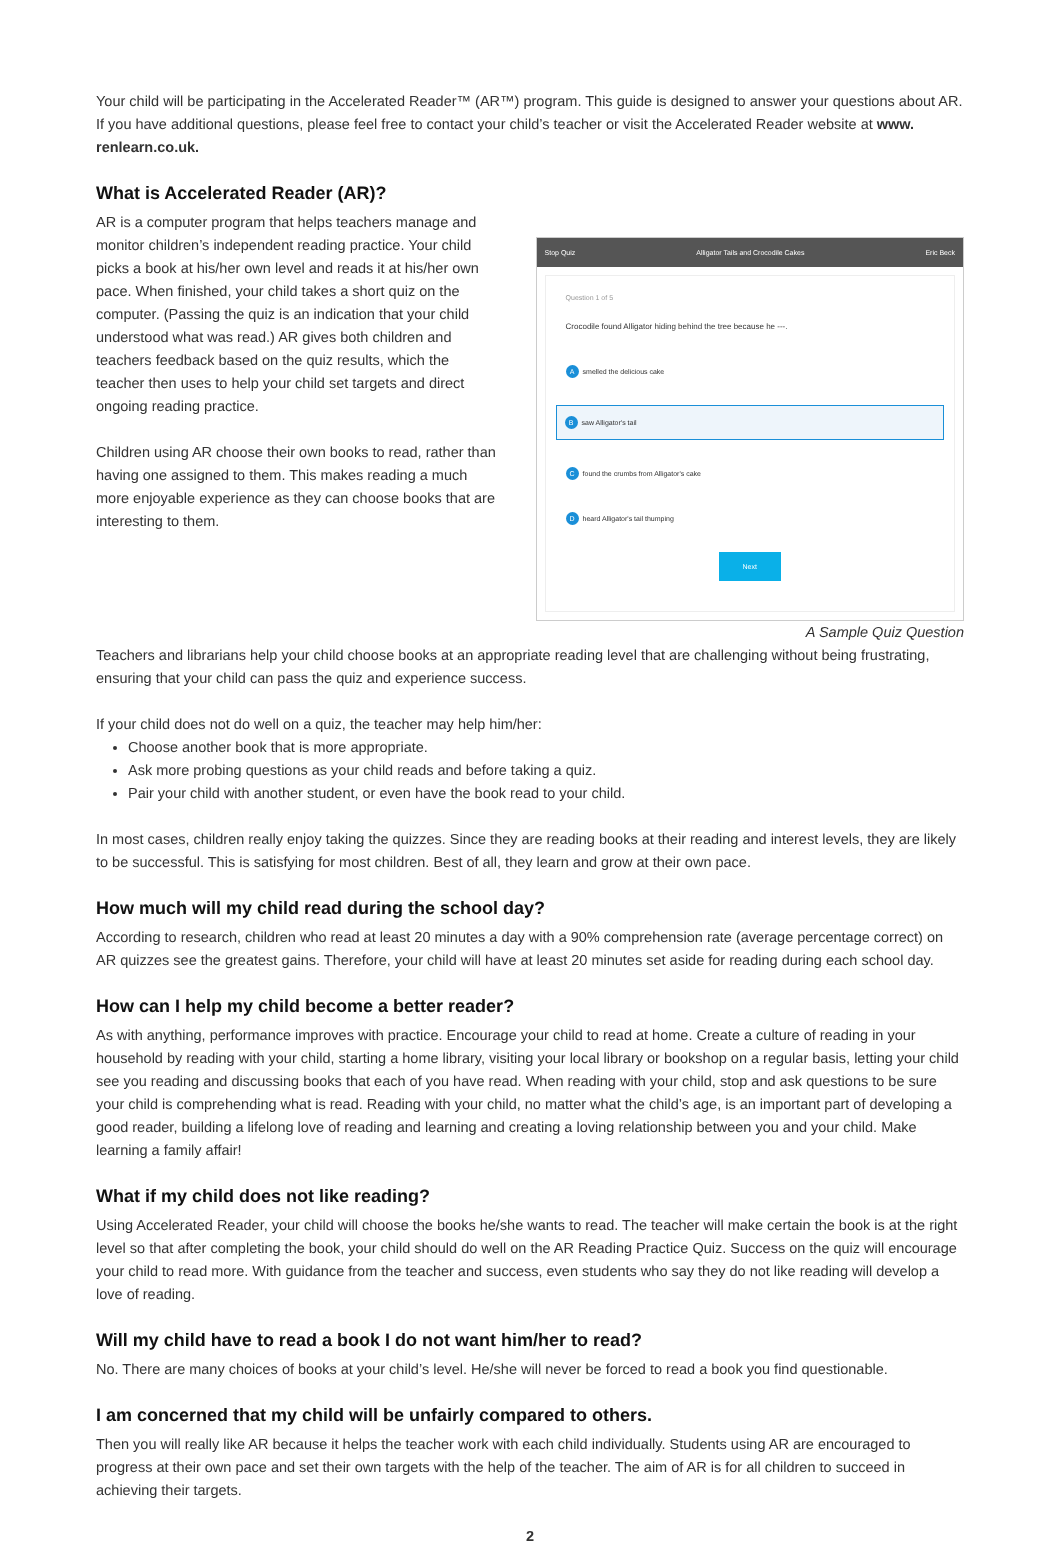Your child will be participating in the Accelerated Reader™ (AR™) program. This guide is designed to answer your questions about AR. If you have additional questions, please feel free to contact your child’s teacher or visit the Accelerated Reader website at www. renlearn.co.uk.
What is Accelerated Reader (AR)?
AR is a computer program that helps teachers manage and monitor children’s independent reading practice. Your child picks a book at his/her own level and reads it at his/her own pace. When finished, your child takes a short quiz on the computer. (Passing the quiz is an indication that your child understood what was read.) AR gives both children and teachers feedback based on the quiz results, which the teacher then uses to help your child set targets and direct ongoing reading practice.
Children using AR choose their own books to read, rather than having one assigned to them. This makes reading a much more enjoyable experience as they can choose books that are interesting to them.
Stop Quiz Alligator Tails and Crocodile Cakes Eric Beck
Question 1 of 5
Crocodile found Alligator hiding behind the tree because he ---.
A smelled the delicious cake
B saw Alligator's tail
C found the crumbs from Alligator's cake
D heard Alligator's tail thumping
Next
A Sample Quiz Question
Teachers and librarians help your child choose books at an appropriate reading level that are challenging without being frustrating, ensuring that your child can pass the quiz and experience success.
If your child does not do well on a quiz, the teacher may help him/her:
Choose another book that is more appropriate.
Ask more probing questions as your child reads and before taking a quiz.
Pair your child with another student, or even have the book read to your child.
In most cases, children really enjoy taking the quizzes. Since they are reading books at their reading and interest levels, they are likely to be successful. This is satisfying for most children. Best of all, they learn and grow at their own pace.
How much will my child read during the school day?
According to research, children who read at least 20 minutes a day with a 90% comprehension rate (average percentage correct) on AR quizzes see the greatest gains. Therefore, your child will have at least 20 minutes set aside for reading during each school day.
How can I help my child become a better reader?
As with anything, performance improves with practice. Encourage your child to read at home. Create a culture of reading in your household by reading with your child, starting a home library, visiting your local library or bookshop on a regular basis, letting your child see you reading and discussing books that each of you have read. When reading with your child, stop and ask questions to be sure your child is comprehending what is read. Reading with your child, no matter what the child’s age, is an important part of developing a good reader, building a lifelong love of reading and learning and creating a loving relationship between you and your child. Make learning a family affair!
What if my child does not like reading?
Using Accelerated Reader, your child will choose the books he/she wants to read. The teacher will make certain the book is at the right level so that after completing the book, your child should do well on the AR Reading Practice Quiz. Success on the quiz will encourage your child to read more. With guidance from the teacher and success, even students who say they do not like reading will develop a love of reading.
Will my child have to read a book I do not want him/her to read?
No. There are many choices of books at your child’s level. He/she will never be forced to read a book you find questionable.
I am concerned that my child will be unfairly compared to others.
Then you will really like AR because it helps the teacher work with each child individually. Students using AR are encouraged to progress at their own pace and set their own targets with the help of the teacher. The aim of AR is for all children to succeed in achieving their targets.
2